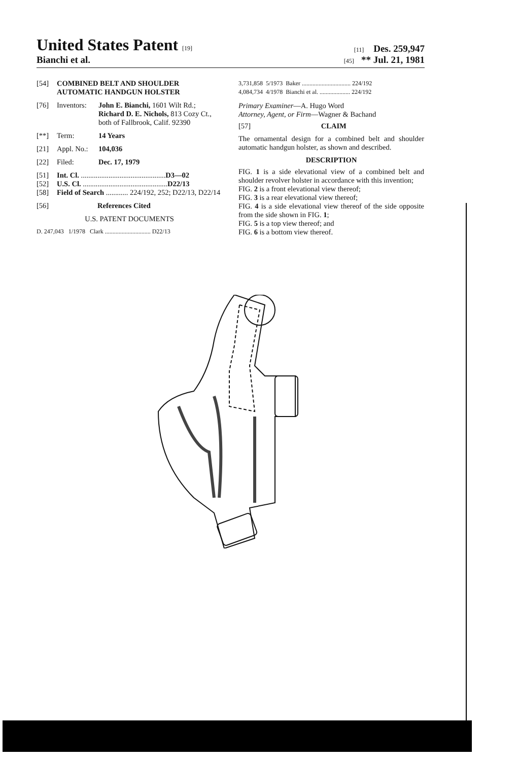United States Patent [19]
[11] Des. 259,947
Bianchi et al.
[45] ** Jul. 21, 1981
[54] COMBINED BELT AND SHOULDER AUTOMATIC HANDGUN HOLSTER
[76] Inventors: John E. Bianchi, 1601 Wilt Rd.; Richard D. E. Nichols, 813 Cozy Ct., both of Fallbrook, Calif. 92390
[**] Term: 14 Years
[21] Appl. No.: 104,036
[22] Filed: Dec. 17, 1979
[51] Int. Cl. .............................................. D3—02
[52] U.S. Cl. .............................................. D22/13
[58] Field of Search ............ 224/192, 252; D22/13, D22/14
[56] References Cited
U.S. PATENT DOCUMENTS
D. 247,043 1/1978 Clark .............................. D22/13
3,731,858 5/1973 Baker ................................ 224/192
4,084,734 4/1978 Bianchi et al. .................... 224/192
Primary Examiner—A. Hugo Word
Attorney, Agent, or Firm—Wagner & Bachand
[57] CLAIM
The ornamental design for a combined belt and shoulder automatic handgun holster, as shown and described.
DESCRIPTION
FIG. 1 is a side elevational view of a combined belt and shoulder revolver holster in accordance with this invention;
FIG. 2 is a front elevational view thereof;
FIG. 3 is a rear elevational view thereof;
FIG. 4 is a side elevational view thereof of the side opposite from the side shown in FIG. 1;
FIG. 5 is a top view thereof; and
FIG. 6 is a bottom view thereof.